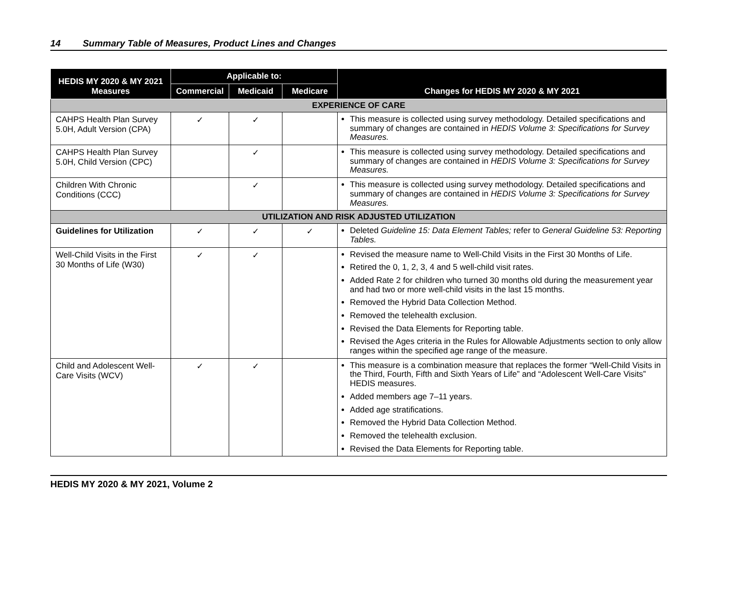14 Summary Table of Measures, Product Lines and Changes
| HEDIS MY 2020 & MY 2021 Measures | Applicable to: | | | Changes for HEDIS MY 2020 & MY 2021 |
| --- | --- | --- | --- | --- |
| | Commercial | Medicaid | Medicare | |
| EXPERIENCE OF CARE | | | | |
| CAHPS Health Plan Survey 5.0H, Adult Version (CPA) | ✓ | ✓ | | This measure is collected using survey methodology. Detailed specifications and summary of changes are contained in HEDIS Volume 3: Specifications for Survey Measures. |
| CAHPS Health Plan Survey 5.0H, Child Version (CPC) | | ✓ | | This measure is collected using survey methodology. Detailed specifications and summary of changes are contained in HEDIS Volume 3: Specifications for Survey Measures. |
| Children With Chronic Conditions (CCC) | | ✓ | | This measure is collected using survey methodology. Detailed specifications and summary of changes are contained in HEDIS Volume 3: Specifications for Survey Measures. |
| UTILIZATION AND RISK ADJUSTED UTILIZATION | | | | |
| Guidelines for Utilization | ✓ | ✓ | ✓ | Deleted Guideline 15: Data Element Tables; refer to General Guideline 53: Reporting Tables. |
| Well-Child Visits in the First 30 Months of Life (W30) | ✓ | ✓ | | Revised the measure name to Well-Child Visits in the First 30 Months of Life. Retired the 0, 1, 2, 3, 4 and 5 well-child visit rates. Added Rate 2 for children who turned 30 months old during the measurement year and had two or more well-child visits in the last 15 months. Removed the Hybrid Data Collection Method. Removed the telehealth exclusion. Revised the Data Elements for Reporting table. Revised the Ages criteria in the Rules for Allowable Adjustments section to only allow ranges within the specified age range of the measure. |
| Child and Adolescent Well-Care Visits (WCV) | ✓ | ✓ | | This measure is a combination measure that replaces the former “Well-Child Visits in the Third, Fourth, Fifth and Sixth Years of Life” and “Adolescent Well-Care Visits” HEDIS measures. Added members age 7–11 years. Added age stratifications. Removed the Hybrid Data Collection Method. Removed the telehealth exclusion. Revised the Data Elements for Reporting table. |
HEDIS MY 2020 & MY 2021, Volume 2